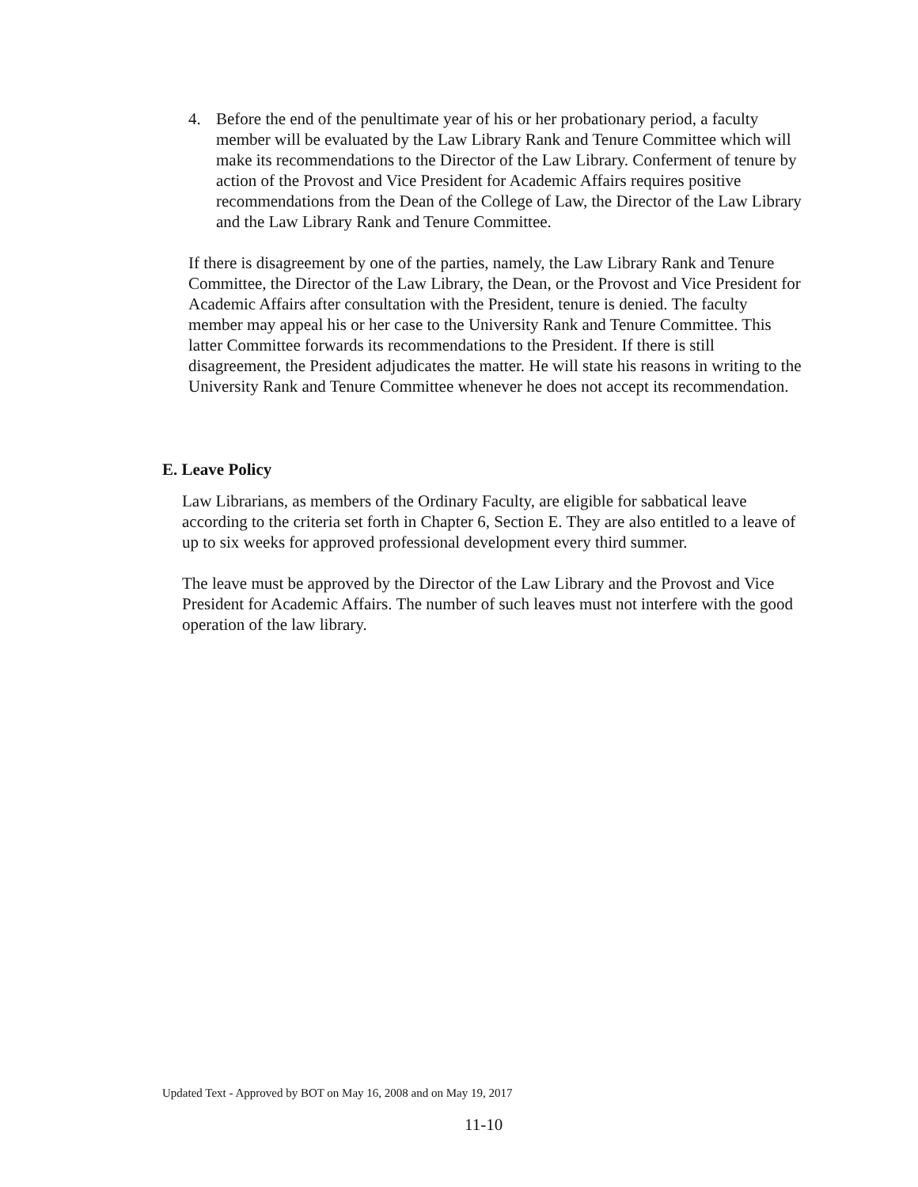4. Before the end of the penultimate year of his or her probationary period, a faculty member will be evaluated by the Law Library Rank and Tenure Committee which will make its recommendations to the Director of the Law Library. Conferment of tenure by action of the Provost and Vice President for Academic Affairs requires positive recommendations from the Dean of the College of Law, the Director of the Law Library and the Law Library Rank and Tenure Committee.
If there is disagreement by one of the parties, namely, the Law Library Rank and Tenure Committee, the Director of the Law Library, the Dean, or the Provost and Vice President for Academic Affairs after consultation with the President, tenure is denied. The faculty member may appeal his or her case to the University Rank and Tenure Committee. This latter Committee forwards its recommendations to the President. If there is still disagreement, the President adjudicates the matter. He will state his reasons in writing to the University Rank and Tenure Committee whenever he does not accept its recommendation.
E. Leave Policy
Law Librarians, as members of the Ordinary Faculty, are eligible for sabbatical leave according to the criteria set forth in Chapter 6, Section E. They are also entitled to a leave of up to six weeks for approved professional development every third summer.
The leave must be approved by the Director of the Law Library and the Provost and Vice President for Academic Affairs. The number of such leaves must not interfere with the good operation of the law library.
Updated Text - Approved by BOT on May 16, 2008 and on May 19, 2017
11-10